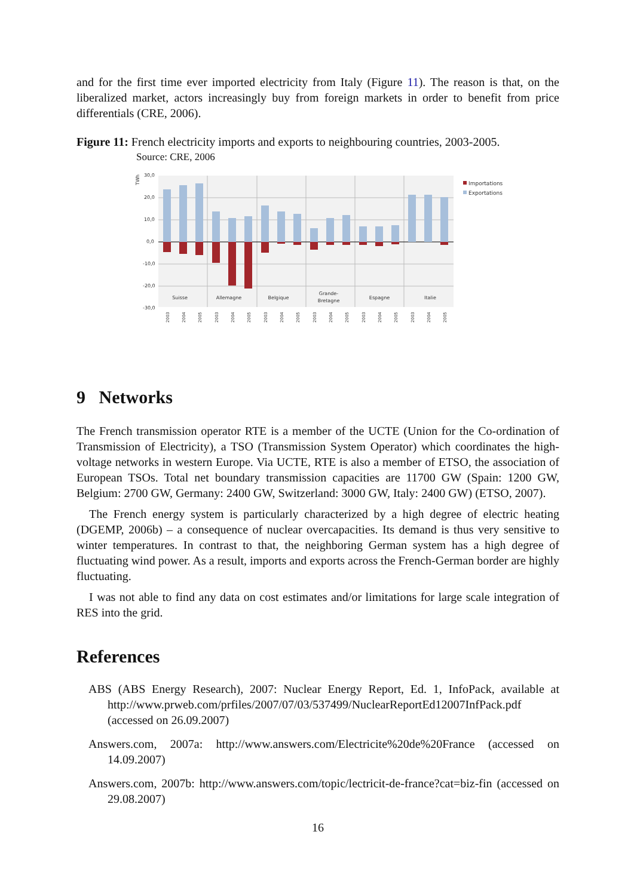and for the first time ever imported electricity from Italy (Figure 11). The reason is that, on the liberalized market, actors increasingly buy from foreign markets in order to benefit from price differentials (CRE, 2006).
Figure 11: French electricity imports and exports to neighbouring countries, 2003-2005.
Source: CRE, 2006
TWh
30,0
20,0
10,0
0,0
-10,0
-20,0
-30,0
Suisse
Allemagne
Belgique
Grande-
Bretagne
Espagne
Italie
2003
2004
2005
2003
2004
2005
2003
2004
2005
2003
2004
2005
2003
2004
2005
2003
2004
2005
Importations
Exportations
9 Networks
The French transmission operator RTE is a member of the UCTE (Union for the Co-ordination of Transmission of Electricity), a TSO (Transmission System Operator) which coordinates the high-voltage networks in western Europe. Via UCTE, RTE is also a member of ETSO, the association of European TSOs. Total net boundary transmission capacities are 11700 GW (Spain: 1200 GW, Belgium: 2700 GW, Germany: 2400 GW, Switzerland: 3000 GW, Italy: 2400 GW) (ETSO, 2007).
The French energy system is particularly characterized by a high degree of electric heating (DGEMP, 2006b) – a consequence of nuclear overcapacities. Its demand is thus very sensitive to winter temperatures. In contrast to that, the neighboring German system has a high degree of fluctuating wind power. As a result, imports and exports across the French-German border are highly fluctuating.
I was not able to find any data on cost estimates and/or limitations for large scale integration of RES into the grid.
References
ABS (ABS Energy Research), 2007: Nuclear Energy Report, Ed. 1, InfoPack, available at http://www.prweb.com/prfiles/2007/07/03/537499/NuclearReportEd12007InfPack.pdf (accessed on 26.09.2007)
Answers.com, 2007a: http://www.answers.com/Electricite%20de%20France (accessed on 14.09.2007)
Answers.com, 2007b: http://www.answers.com/topic/lectricit-de-france?cat=biz-fin (accessed on 29.08.2007)
16